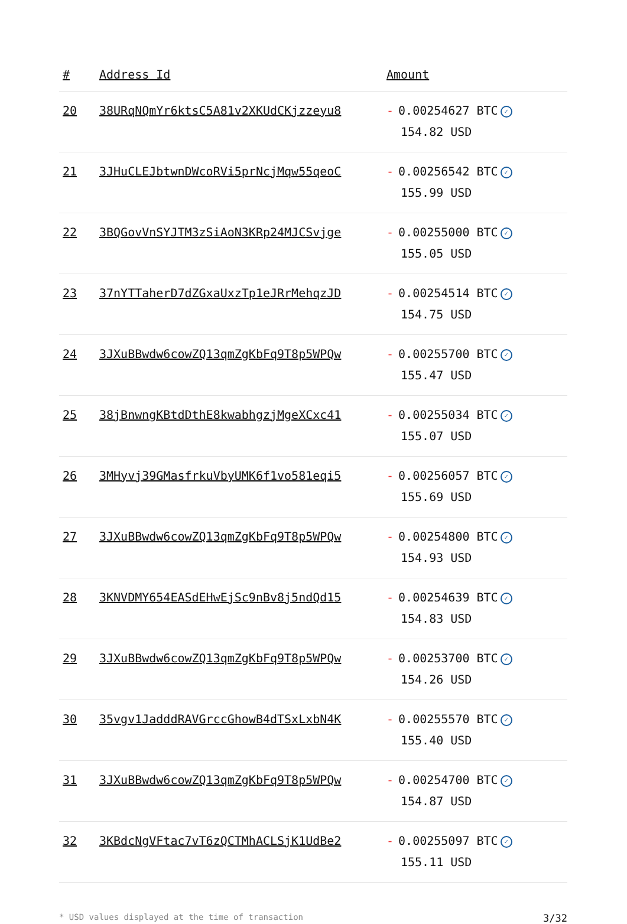| # | Address Id | Amount |
| --- | --- | --- |
| 20 | 38URqNQmYr6ktsC5A81v2XKUdCKjzzeyu8 | - 0.00254627 BTC ✓ 154.82 USD |
| 21 | 3JHuCLEJbtwnDWcoRVi5prNcjMqw55qeoC | - 0.00256542 BTC ✓ 155.99 USD |
| 22 | 3BQGovVnSYJTM3zSiAoN3KRp24MJCSvjge | - 0.00255000 BTC ✓ 155.05 USD |
| 23 | 37nYTTaherD7dZGxaUxzTp1eJRrMehqzJD | - 0.00254514 BTC ✓ 154.75 USD |
| 24 | 3JXuBBwdw6cowZQ13qmZgKbFq9T8p5WPQw | - 0.00255700 BTC ✓ 155.47 USD |
| 25 | 38jBnwngKBtdDthE8kwabhgzjMgeXCxc41 | - 0.00255034 BTC ✓ 155.07 USD |
| 26 | 3MHyvj39GMasfrkuVbyUMK6f1vo581eqi5 | - 0.00256057 BTC ✓ 155.69 USD |
| 27 | 3JXuBBwdw6cowZQ13qmZgKbFq9T8p5WPQw | - 0.00254800 BTC ✓ 154.93 USD |
| 28 | 3KNVDMY654EASdEHwEjSc9nBv8j5ndQd15 | - 0.00254639 BTC ✓ 154.83 USD |
| 29 | 3JXuBBwdw6cowZQ13qmZgKbFq9T8p5WPQw | - 0.00253700 BTC ✓ 154.26 USD |
| 30 | 35vgv1JadddRAVGrccGhowB4dTSxLxbN4K | - 0.00255570 BTC ✓ 155.40 USD |
| 31 | 3JXuBBwdw6cowZQ13qmZgKbFq9T8p5WPQw | - 0.00254700 BTC ✓ 154.87 USD |
| 32 | 3KBdcNgVFtac7vT6zQCTMhACLSjK1UdBe2 | - 0.00255097 BTC ✓ 155.11 USD |
* USD values displayed at the time of transaction 3/32